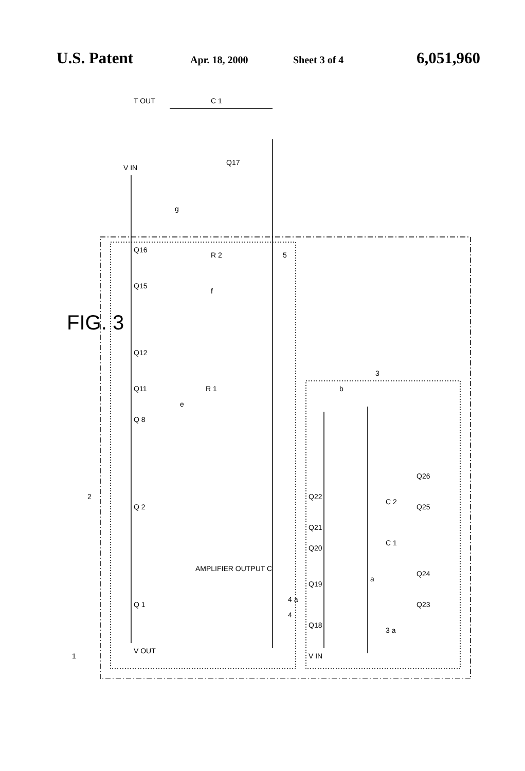U.S. Patent
Apr. 18, 2000 Sheet 3 of 4
6,051,960
T OUT
C 1
V IN
FIG. 3
Q16
Q15
Q12
Q11
Q 8
Q 2
Q 1
V OUT
Q17
R 2
R 1
e
f
g
AMPLIFIER OUTPUT C
4 a
4
5
b
3
Q22
Q21
Q20
Q19
Q18
V IN
C 2
C 1
Q26
Q25
Q24
Q23
3 a
a
1
2